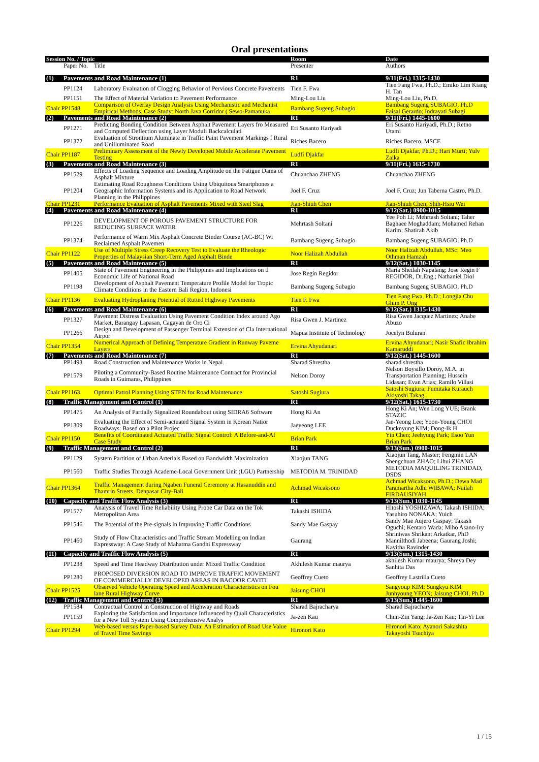Oral presentations
| Session No. / Topic | | | Room | Date |
| --- | --- | --- | --- | --- |
| | Paper No. | Title | Presenter | Authors |
| (1) | Pavements and Road Maintenance (1) | | R1 | 9/11(Fri.) 1315-1430 |
| | PP1124 | Laboratory Evaluation of Clogging Behavior of Pervious Concrete Pavements | Tien F. Fwa | Tien Fang Fwa, Ph.D.; Emiko Lim Kiang H. Tan |
| | PP1151 | The Effect of Material Variation to Pavement Performance | Ming-Lou Liu | Ming-Lou Liu, Ph.D. |
| Chair PP1548 | | Comparison of Overlay Design Analysis Using Mechanistic and Mechanist Empirical Methods. Case Study: North Java Corridor ( Sewo-Pamanuka | Bambang Sugeng Subagio | Bambang Sugeng SUBAGIO, Ph.D Faisal Gerardo; Indrayati Subagi |
| (2) | Pavements and Road Maintenance (2) | | R1 | 9/11(Fri.) 1445-1600 |
| | PP1271 | Predicting Bonding Condition Between Asphalt Pavement Layers fro Measured and Computed Deflection using Layer Moduli Backcalculati | Eri Susanto Hariyadi | Eri Susanto Hariyadi, Ph.D.; Retno Utami |
| | PP1372 | Evaluation of Strontium Aluminate in Traffic Paint Pavement Markings f Rural and Unilluminated Road | Riches Bacero | Riches Bacero, MSCE |
| Chair PP1187 | | Preliminary Assessment of the Newly Developed Mobile Accelerate Pavement Testing | Ludfi Djakfar | Ludfi Djakfar, Ph.D.; Hari Murti; Yulv Zaika |
| (3) | Pavements and Road Maintenance (3) | | R1 | 9/11(Fri.) 1615-1730 |
| | PP1529 | Effects of Loading Sequence and Loading Amplitude on the Fatigue Dama of Asphalt Mixture | Chuanchao ZHENG | Chuanchao ZHENG |
| | PP1204 | Estimating Road Roughness Conditions Using Ubiquitous Smartphones a Geographic Information Systems and its Application to Road Network Planning in the Philippines | Joel F. Cruz | Joel F. Cruz; Jun Taberna Castro, Ph.D. |
| Chair PP1231 | | Performance Evaluation of Asphalt Pavements Mixed with Steel Slag | Jian-Shiuh Chen | Jian-Shiuh Chen; Shih-Hsiu Wei |
| (4) | Pavements and Road Maintenance (4) | | R1 | 9/12(Sat.) 0900-1015 |
| | PP1226 | DEVELOPMENT OF POROUS PAVEMENT STRUCTURE FOR REDUCING SURFACE WATER | Mehrtash Soltani | Yee Poh Li; Mehrtash Soltani; Taher Baghaee Moghaddam; Mohamed Rehan Karim; Shatirah Akib |
| | PP1374 | Performance of Warm Mix Asphalt Concrete Binder Course (AC-BC) Wi Reclaimed Asphalt Pavemen | Bambang Sugeng Subagio | Bambang Sugeng SUBAGIO, Ph.D |
| Chair PP1122 | | Use of Multiple Stress Creep Recovery Test to Evaluate the Rheologic Properties of Malaysian Short-Term Aged Asphalt Binde | Noor Halizah Abdullah | Noor Halizah Abdullah, MSc; Meo Othman Hamzah |
| (5) | Pavements and Road Maintenance (5) | | R1 | 9/12(Sat.) 1030-1145 |
| | PP1405 | State of Pavement Engineering in the Philippines and Implications on tl Economic Life of National Road | Jose Regin Regidor | Maria Sheilah Napalang; Jose Regin F REGIDOR, Dr.Eng.; Nathaniel Diol |
| | PP1198 | Development of Asphalt Pavement Temperature Profile Model for Tropic Climate Conditions in the Eastern Bali Region, Indonesi | Bambang Sugeng Subagio | Bambang Sugeng SUBAGIO, Ph.D |
| Chair PP1136 | | Evaluating Hydroplaning Potential of Rutted Highway Pavements | Tien F. Fwa | Tien Fang Fwa, Ph.D.; Longjia Chu Ghim P. Ong |
| (6) | Pavements and Road Maintenance (6) | | R1 | 9/12(Sat.) 1315-1430 |
| | PP1327 | Pavement Distress Evaluation Using Pavement Condition Index around Ago Market, Barangay Lapasan, Cagayan de Oro Ci | Risa Gwen J. Martinez | Risa Gwen Jacquez Martinez; Anabe Abuzo |
| | PP1266 | Design and Development of Passenger Terminal Extension of Cla International Airpor | Mapua Institute of Technology | Jocelyn Buluran |
| Chair PP1354 | | Numerical Approach of Defining Temperature Gradient in Runway Paveme Layers | Ervina Ahyudanari | Ervina Ahyudanari; Nasir Shafic Ibrahim Kamaruddi |
| (7) | Pavements and Road Maintenance (7) | | R1 | 9/12(Sat.) 1445-1600 |
| | PP1493 | Road Construction and Maintenance Works in Nepal. | Sharad Shrestha | sharad shrestha |
| | PP1579 | Piloting a Community-Based Routine Maintenance Contract for Provincial Roads in Guimaras, Philippines | Nelson Doroy | Nelson Boysillo Doroy, M.A. in Transportation Planning; Hussein Lidasan; Evan Arias; Ramilo Villasi |
| Chair PP1163 | | Optimal Patrol Planning Using STEN for Road Maintenance | Satoshi Sugiura | Satoshi Sugiura; Fumitaka Kurauch Akiyoshi Takag |
| (8) | Traffic Management and Control (1) | | R1 | 9/12(Sat.) 1615-1730 |
| | PP1475 | An Analysis of Partially Signalized Roundabout using SIDRA6 Software | Hong Ki An | Hong Ki An; Wen Long YUE; Brank STAZIC |
| | PP1309 | Evaluating the Effect of Semi-actuated Signal System in Korean Natior Roadways: Based on a Pilot Projec | Jaeyeong LEE | Jae-Yeong Lee; Yoon-Young CHOI Ducknyung KIM; Dong-Ik H |
| Chair PP1150 | | Benefits of Coordinated Actuated Traffic Signal Control: A Before-and-Af Case Study | Brian Park | Yin Chen; Jeehyung Park; Ilsoo Yun Brian Park |
| (9) | Traffic Management and Control (2) | | R1 | 9/13(Sun.) 0900-1015 |
| | PP1129 | System Partition of Urban Arterials Based on Bandwidth Maximization | Xiaojun TANG | Xiaojun Tang, Master; Fengmin LAN Shengchuan ZHAO; Lihui ZHANG |
| | PP1560 | Traffic Studies Through Academe-Local Government Unit (LGU) Partnership | METODIA M. TRINIDAD | METODIA MAQUILING TRINIDAD, DSDS |
| Chair PP1364 | | Traffic Management during Ngaben Funeral Ceremony at Hasanuddin and Thamrin Streets, Denpasar City-Bali | Achmad Wicaksono | Achmad Wicaksono, Ph.D.; Dewa Mad Paramartha Adhi WIBAWA; Nailah FIRDAUSIYAH |
| (10) | Capacity and Traffic Flow Analysis (3) | | R1 | 9/13(Sun.) 1030-1145 |
| | PP1577 | Analysis of Travel Time Reliability Using Probe Car Data on the Tok Metropolitan Area | Takashi ISHIDA | Hitoshi YOSHIZAWA; Takash ISHIDA; Yasuhiro NONAKA; Yuich |
| | PP1546 | The Potential of the Pre-signals in Improving Traffic Conditions | Sandy Mae Gaspay | Sandy Mae Aujero Gaspay; Takash Oguchi; Kentaro Wada; Miho Asano-Iry |
| | PP1460 | Study of Flow Characteristics and Traffic Stream Modelling on Indian Expressway: A Case Study of Mahatma Gandhi Expressway | Gaurang | Shriniwas Shrikant Arkatkar, PhD Mannilthodi Jabeena; Gaurang Joshi; Kayitha Ravinder |
| (11) | Capacity and Traffic Flow Analysis (5) | | R1 | 9/13(Sun.) 1315-1430 |
| | PP1238 | Speed and Time Headway Distribution under Mixed Traffic Condition | Akhilesh Kumar maurya | akhilesh Kumar maurya; Shreya Dey Sanhita Das |
| | PP1280 | PROPOSED DIVERSION ROAD TO IMPROVE TRAFFIC MOVEMENT OF COMMERCIALLY DEVELOPED AREAS IN BACOOR CAVITI | Geoffrey Cueto | Geoffrey Lastrilla Cueto |
| Chair PP1525 | | Observed Vehicle Operating Speed and Acceleration Characteristics on Fou lane Rural Highway Curve | Jaisung CHOI | Sangyoup KIM; Sungkyu KIM Junhyoung YEON; Jaisung CHOI, Ph.D |
| (12) | Traffic Management and Control (3) | | R1 | 9/13(Sun.) 1445-1600 |
| | PP1584 | Contractual Control in Construction of Highway and Roads | Sharad Bajracharya | Sharad Bajracharya |
| | PP1159 | Exploring the Satisfaction and Importance Influenced by Quali Characteristics for a New Toll System Using Comprehensive Analys | Ja-zen Kau | Chun-Zin Yang; Ja-Zen Kau; Tin-Yi Lee |
| Chair PP1294 | | Web-based versus Paper-based Survey Data: An Estimation of Road Use Value of Travel Time Savings | Hironori Kato | Hironori Kato; Ayanori Sakashita Takayoshi Tsuchiya |
1 / 15